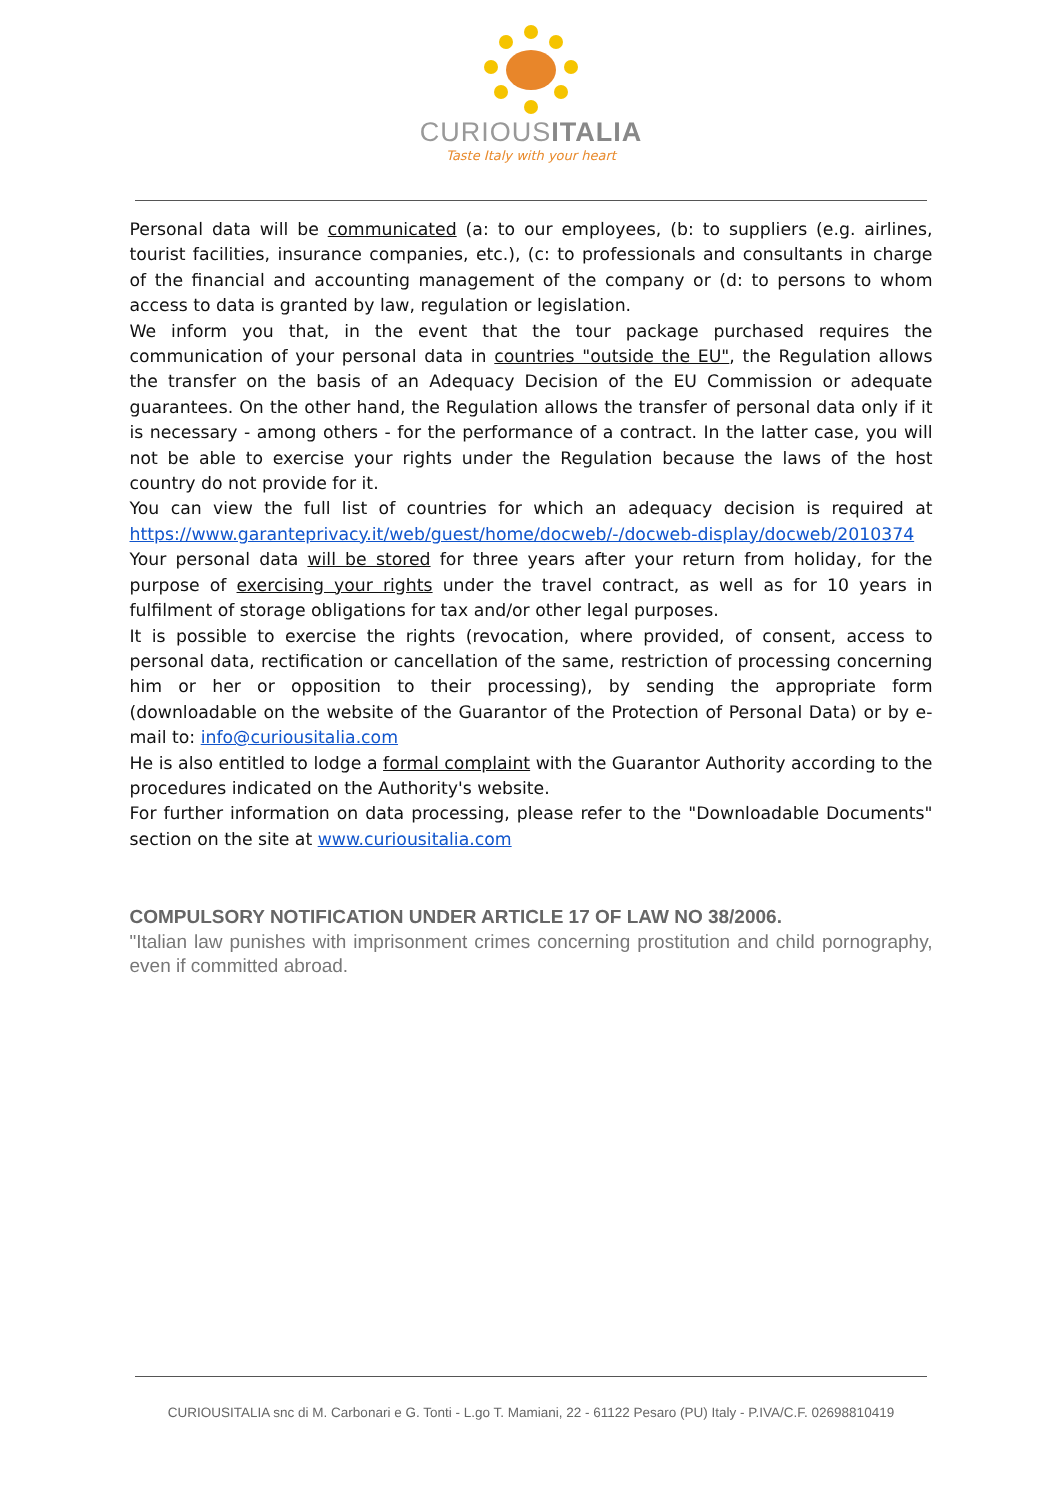CURIOUSITALIA
Taste Italy with your heart
Personal data will be communicated (a: to our employees, (b: to suppliers (e.g. airlines, tourist facilities, insurance companies, etc.), (c: to professionals and consultants in charge of the financial and accounting management of the company or (d: to persons to whom access to data is granted by law, regulation or legislation.
We inform you that, in the event that the tour package purchased requires the communication of your personal data in countries "outside the EU", the Regulation allows the transfer on the basis of an Adequacy Decision of the EU Commission or adequate guarantees. On the other hand, the Regulation allows the transfer of personal data only if it is necessary - among others - for the performance of a contract. In the latter case, you will not be able to exercise your rights under the Regulation because the laws of the host country do not provide for it.
You can view the full list of countries for which an adequacy decision is required at https://www.garanteprivacy.it/web/guest/home/docweb/-/docweb-display/docweb/2010374
Your personal data will be stored for three years after your return from holiday, for the purpose of exercising your rights under the travel contract, as well as for 10 years in fulfilment of storage obligations for tax and/or other legal purposes.
It is possible to exercise the rights (revocation, where provided, of consent, access to personal data, rectification or cancellation of the same, restriction of processing concerning him or her or opposition to their processing), by sending the appropriate form (downloadable on the website of the Guarantor of the Protection of Personal Data) or by e-mail to: info@curiousitalia.com
He is also entitled to lodge a formal complaint with the Guarantor Authority according to the procedures indicated on the Authority's website.
For further information on data processing, please refer to the "Downloadable Documents" section on the site at www.curiousitalia.com
COMPULSORY NOTIFICATION UNDER ARTICLE 17 OF LAW NO 38/2006.
"Italian law punishes with imprisonment crimes concerning prostitution and child pornography, even if committed abroad.
CURIOUSITALIA snc di M. Carbonari e G. Tonti - L.go T. Mamiani, 22 - 61122 Pesaro (PU) Italy - P.IVA/C.F. 02698810419